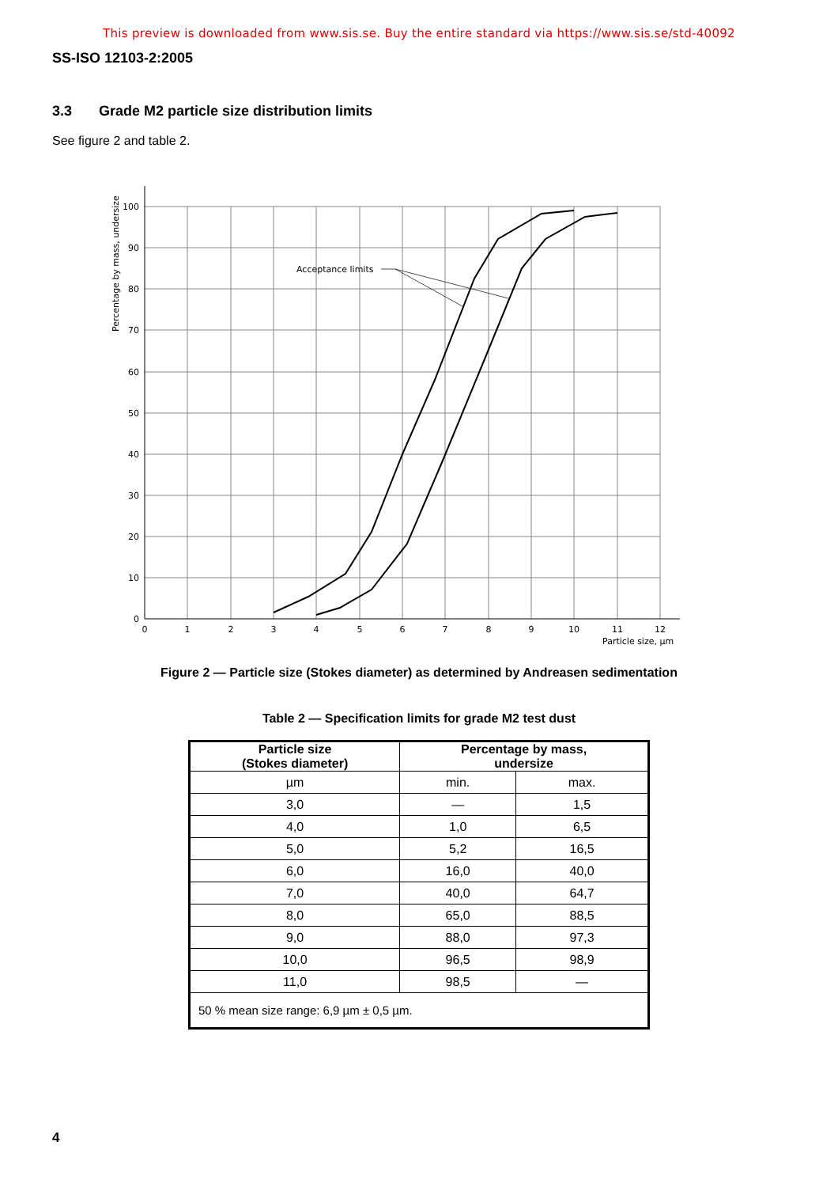This preview is downloaded from www.sis.se. Buy the entire standard via https://www.sis.se/std-40092
SS-ISO 12103-2:2005
3.3 Grade M2 particle size distribution limits
See figure 2 and table 2.
Acceptance limits
100
90
80
70
60
50
40
30
20
10
0
0
1
2
3
4
5
6
7
8
9
10
11
12
Particle size, µm
Percentage by mass, undersize
Figure 2 — Particle size (Stokes diameter) as determined by Andreasen sedimentation
Table 2 — Specification limits for grade M2 test dust
| Particle size (Stokes diameter) | Percentage by mass, undersize | |
| --- | --- | --- |
| µm | min. | max. |
| 3,0 | — | 1,5 |
| 4,0 | 1,0 | 6,5 |
| 5,0 | 5,2 | 16,5 |
| 6,0 | 16,0 | 40,0 |
| 7,0 | 40,0 | 64,7 |
| 8,0 | 65,0 | 88,5 |
| 9,0 | 88,0 | 97,3 |
| 10,0 | 96,5 | 98,9 |
| 11,0 | 98,5 | — |
| 50 % mean size range: 6,9 µm ± 0,5 µm. | | |
4